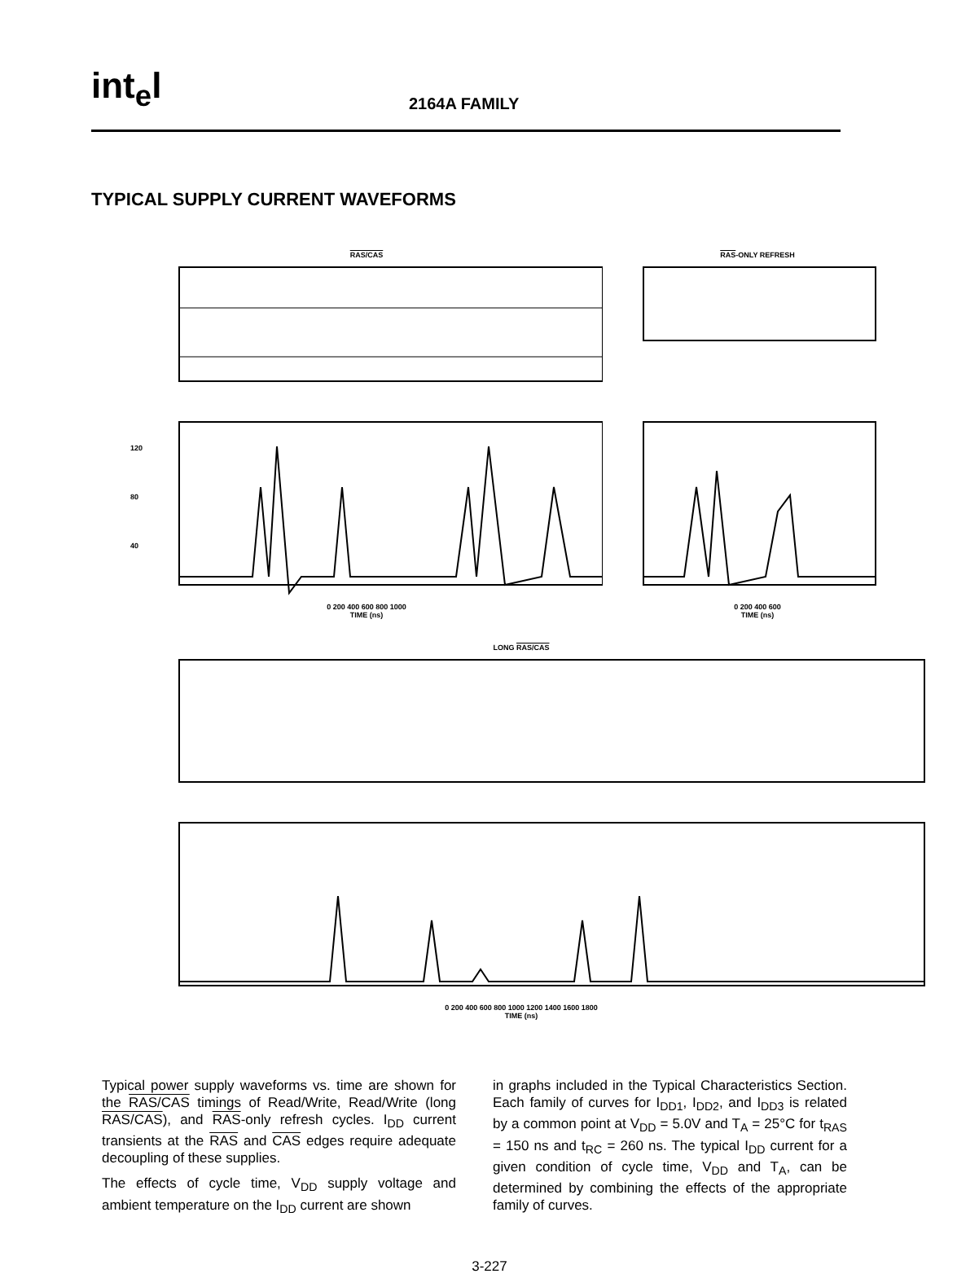int<sub>e</sub>l
2164A FAMILY
TYPICAL SUPPLY CURRENT WAVEFORMS
RAS/CAS
120
80
40
0 200 400 600 800 1000
TIME (ns)
RAS-ONLY REFRESH
0 200 400 600
TIME (ns)
LONG RAS/CAS
0 200 400 600 800 1000 1200 1400 1600 1800
TIME (ns)
Typical power supply waveforms vs. time are shown for the RAS/CAS timings of Read/Write, Read/Write (long RAS/CAS), and RAS-only refresh cycles. I<sub>DD</sub> current transients at the RAS and CAS edges require adequate decoupling of these supplies.
The effects of cycle time, V<sub>DD</sub> supply voltage and ambient temperature on the I<sub>DD</sub> current are shown
in graphs included in the Typical Characteristics Section. Each family of curves for I<sub>DD1</sub>, I<sub>DD2</sub>, and I<sub>DD3</sub> is related by a common point at V<sub>DD</sub> = 5.0V and T<sub>A</sub> = 25°C for t<sub>RAS</sub> = 150 ns and t<sub>RC</sub> = 260 ns. The typical I<sub>DD</sub> current for a given condition of cycle time, V<sub>DD</sub> and T<sub>A</sub>, can be determined by combining the effects of the appropriate family of curves.
3-227